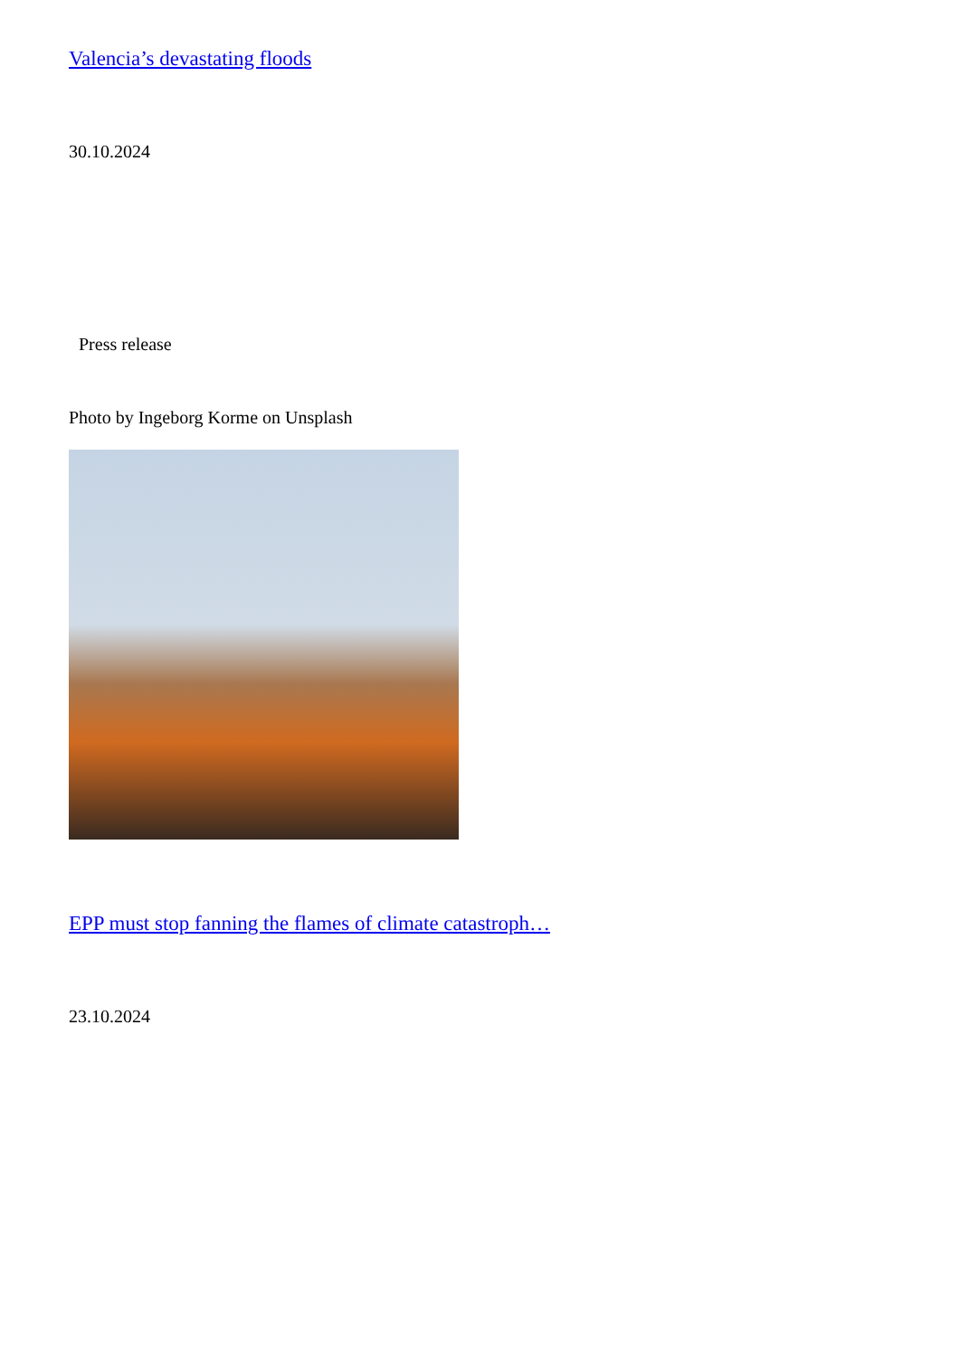Valencia’s devastating floods
30.10.2024
Press release
Photo by Ingeborg Korme on Unsplash
EPP must stop fanning the flames of climate catastroph…
23.10.2024